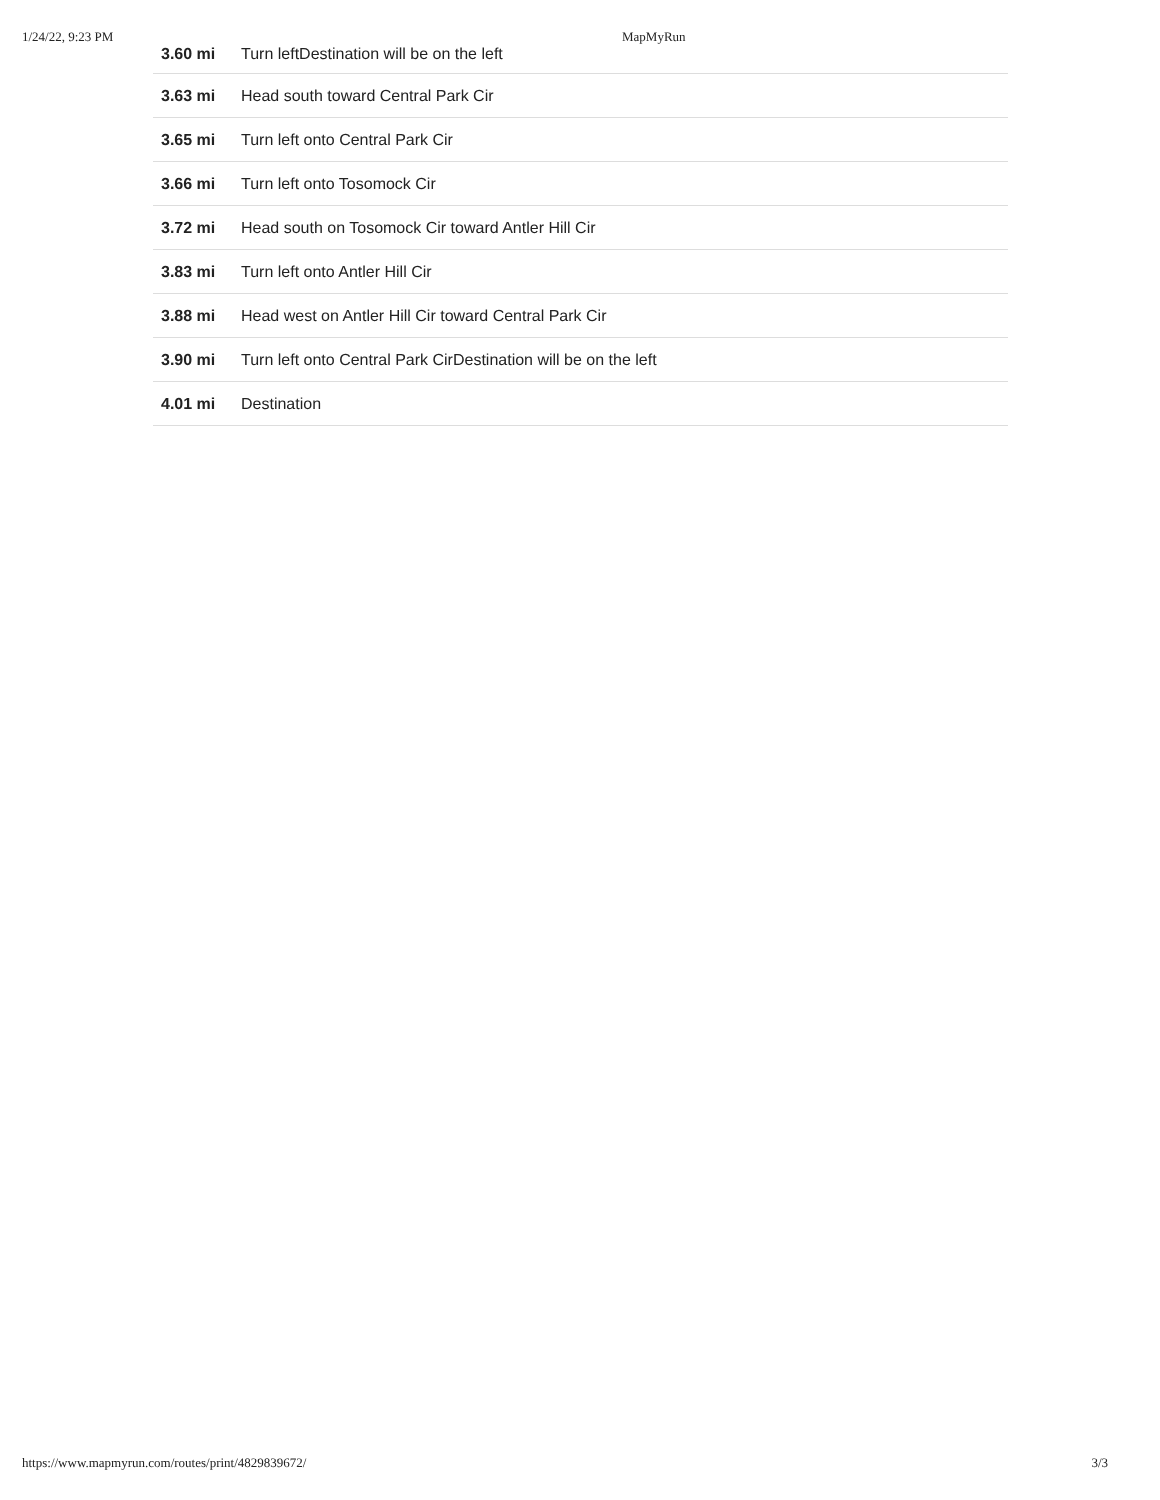1/24/22, 9:23 PM MapMyRun
| 3.60 mi | Turn leftDestination will be on the left |
| 3.63 mi | Head south toward Central Park Cir |
| 3.65 mi | Turn left onto Central Park Cir |
| 3.66 mi | Turn left onto Tosomock Cir |
| 3.72 mi | Head south on Tosomock Cir toward Antler Hill Cir |
| 3.83 mi | Turn left onto Antler Hill Cir |
| 3.88 mi | Head west on Antler Hill Cir toward Central Park Cir |
| 3.90 mi | Turn left onto Central Park CirDestination will be on the left |
| 4.01 mi | Destination |
https://www.mapmyrun.com/routes/print/4829839672/ 3/3